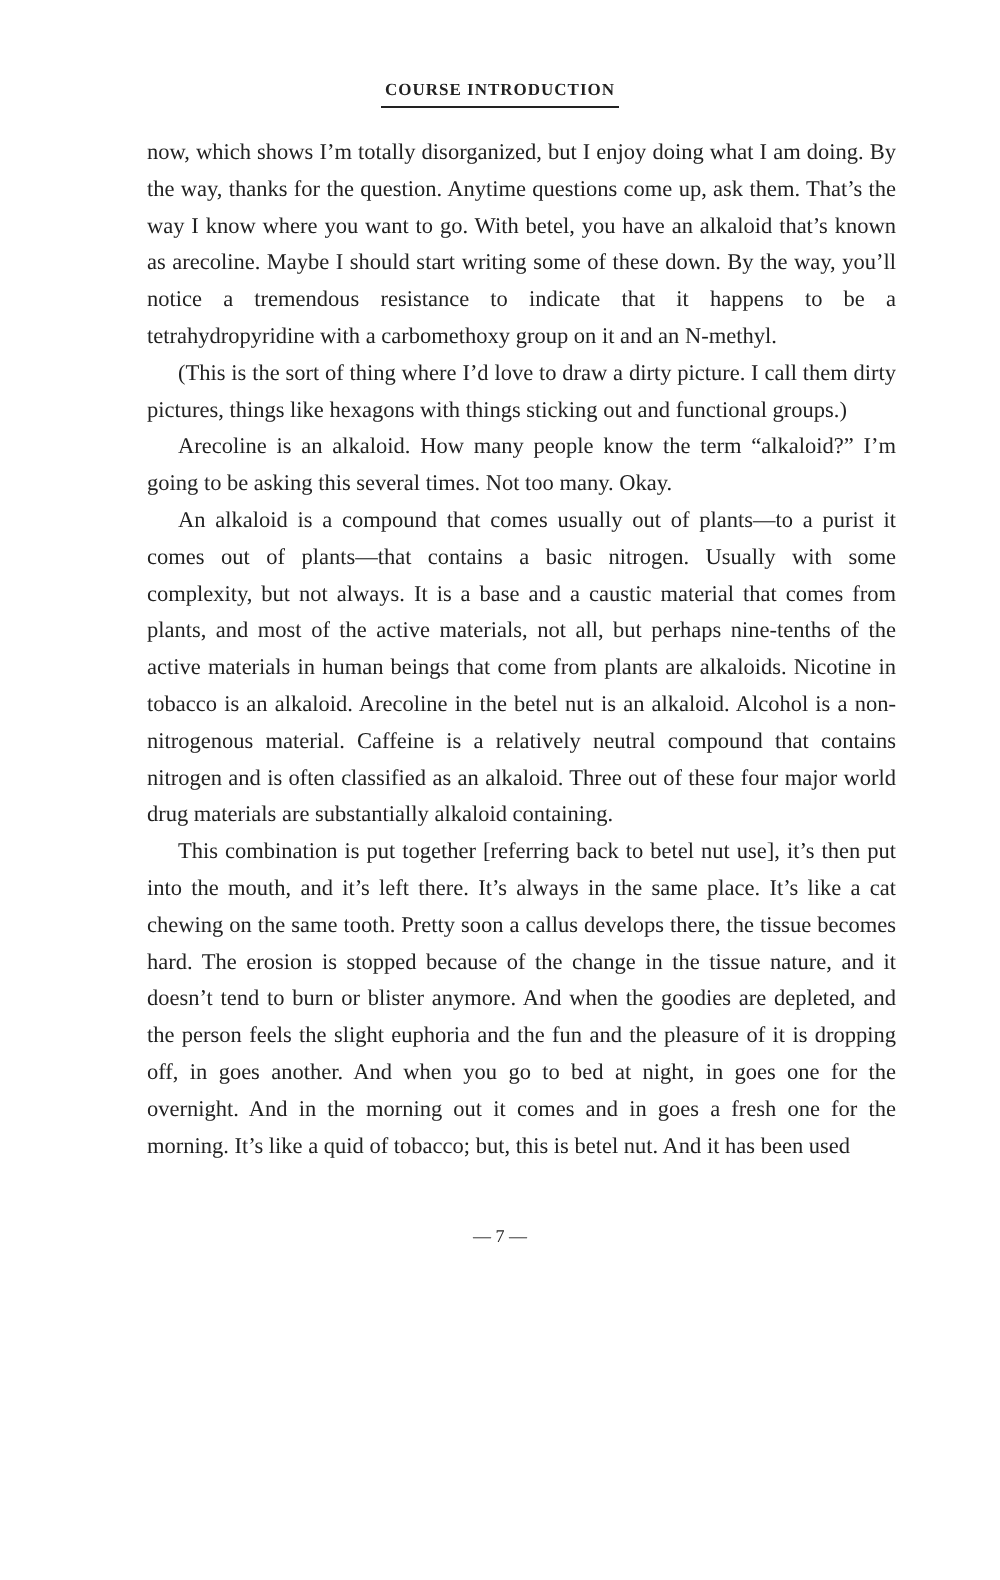COURSE INTRODUCTION
now, which shows I’m totally disorganized, but I enjoy doing what I am doing. By the way, thanks for the question. Anytime questions come up, ask them. That’s the way I know where you want to go. With betel, you have an alkaloid that’s known as arecoline. Maybe I should start writing some of these down. By the way, you’ll notice a tremendous resistance to indicate that it happens to be a tetrahydropyridine with a carbomethoxy group on it and an N-methyl.
(This is the sort of thing where I’d love to draw a dirty picture. I call them dirty pictures, things like hexagons with things sticking out and functional groups.)
Arecoline is an alkaloid. How many people know the term “alkaloid?” I’m going to be asking this several times. Not too many. Okay.
An alkaloid is a compound that comes usually out of plants—to a purist it comes out of plants—that contains a basic nitrogen. Usually with some complexity, but not always. It is a base and a caustic material that comes from plants, and most of the active materials, not all, but perhaps nine-tenths of the active materials in human beings that come from plants are alkaloids. Nicotine in tobacco is an alkaloid. Arecoline in the betel nut is an alkaloid. Alcohol is a non-nitrogenous material. Caffeine is a relatively neutral compound that contains nitrogen and is often classified as an alkaloid. Three out of these four major world drug materials are substantially alkaloid containing.
This combination is put together [referring back to betel nut use], it’s then put into the mouth, and it’s left there. It’s always in the same place. It’s like a cat chewing on the same tooth. Pretty soon a callus develops there, the tissue becomes hard. The erosion is stopped because of the change in the tissue nature, and it doesn’t tend to burn or blister anymore. And when the goodies are depleted, and the person feels the slight euphoria and the fun and the pleasure of it is dropping off, in goes another. And when you go to bed at night, in goes one for the overnight. And in the morning out it comes and in goes a fresh one for the morning. It’s like a quid of tobacco; but, this is betel nut. And it has been used
— 7 —